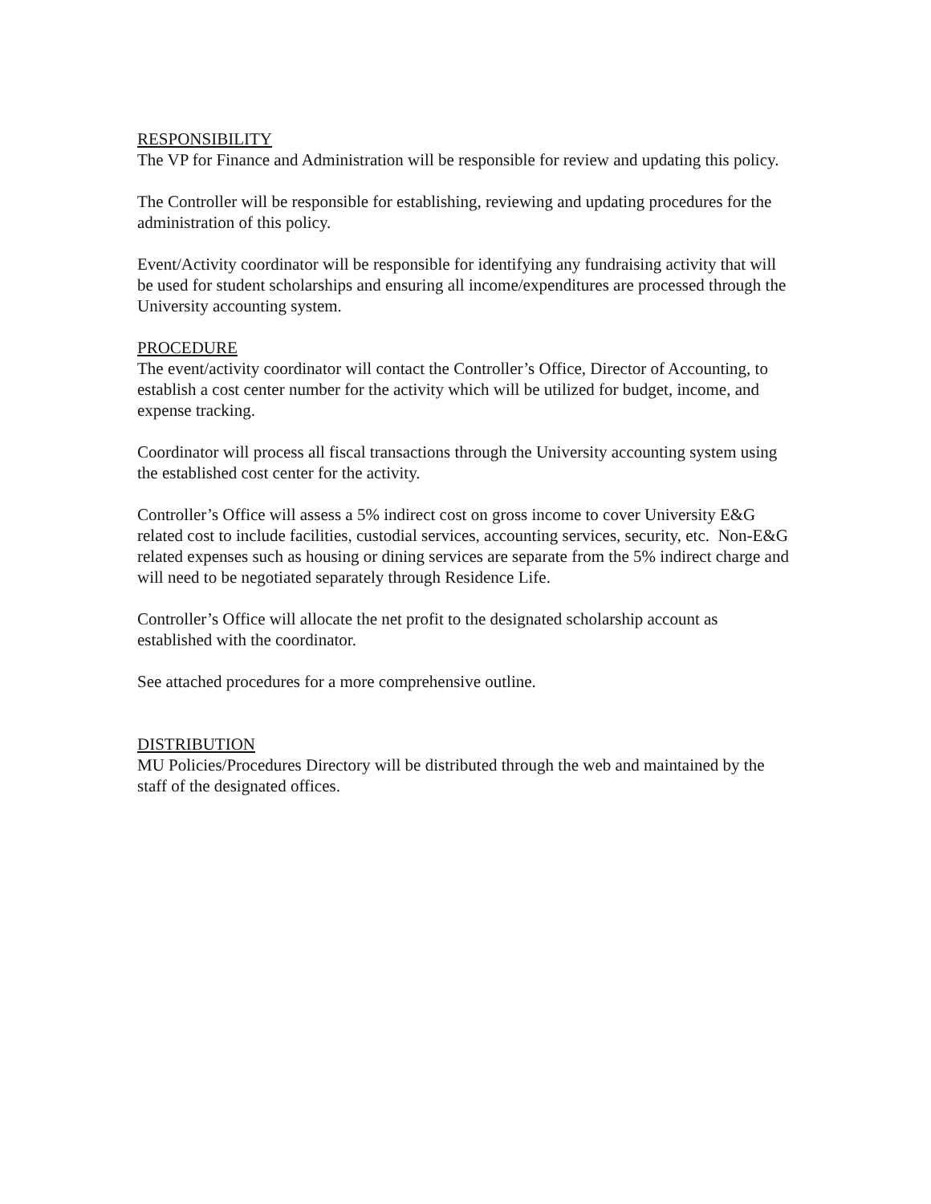RESPONSIBILITY
The VP for Finance and Administration will be responsible for review and updating this policy.
The Controller will be responsible for establishing, reviewing and updating procedures for the administration of this policy.
Event/Activity coordinator will be responsible for identifying any fundraising activity that will be used for student scholarships and ensuring all income/expenditures are processed through the University accounting system.
PROCEDURE
The event/activity coordinator will contact the Controller’s Office, Director of Accounting, to establish a cost center number for the activity which will be utilized for budget, income, and expense tracking.
Coordinator will process all fiscal transactions through the University accounting system using the established cost center for the activity.
Controller’s Office will assess a 5% indirect cost on gross income to cover University E&G related cost to include facilities, custodial services, accounting services, security, etc. Non-E&G related expenses such as housing or dining services are separate from the 5% indirect charge and will need to be negotiated separately through Residence Life.
Controller’s Office will allocate the net profit to the designated scholarship account as established with the coordinator.
See attached procedures for a more comprehensive outline.
DISTRIBUTION
MU Policies/Procedures Directory will be distributed through the web and maintained by the staff of the designated offices.